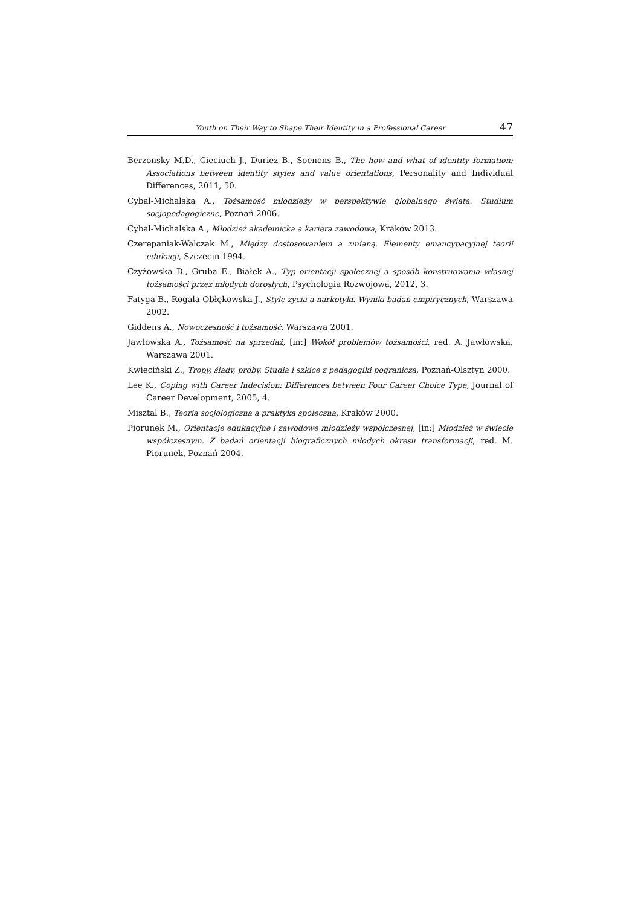Youth on Their Way to Shape Their Identity in a Professional Career 47
Berzonsky M.D., Cieciuch J., Duriez B., Soenens B., The how and what of identity formation: Associations between identity styles and value orientations, Personality and Individual Differences, 2011, 50.
Cybal-Michalska A., Tożsamość młodzieży w perspektywie globalnego świata. Studium socjopedagogiczne, Poznań 2006.
Cybal-Michalska A., Młodzież akademicka a kariera zawodowa, Kraków 2013.
Czerepaniak-Walczak M., Między dostosowaniem a zmianą. Elementy emancypacyjnej teorii edukacji, Szczecin 1994.
Czyżowska D., Gruba E., Białek A., Typ orientacji społecznej a sposób konstruowania własnej tożsamości przez młodych dorosłych, Psychologia Rozwojowa, 2012, 3.
Fatyga B., Rogala-Obłękowska J., Style życia a narkotyki. Wyniki badań empirycznych, Warszawa 2002.
Giddens A., Nowoczesność i tożsamość, Warszawa 2001.
Jawłowska A., Tożsamość na sprzedaż, [in:] Wokół problemów tożsamości, red. A. Jawłowska, Warszawa 2001.
Kwieciński Z., Tropy, ślady, próby. Studia i szkice z pedagogiki pogranicza, Poznań-Olsztyn 2000.
Lee K., Coping with Career Indecision: Differences between Four Career Choice Type, Journal of Career Development, 2005, 4.
Misztal B., Teoria socjologiczna a praktyka społeczna, Kraków 2000.
Piorunek M., Orientacje edukacyjne i zawodowe młodzieży współczesnej, [in:] Młodzież w świecie współczesnym. Z badań orientacji biograficznych młodych okresu transformacji, red. M. Piorunek, Poznań 2004.